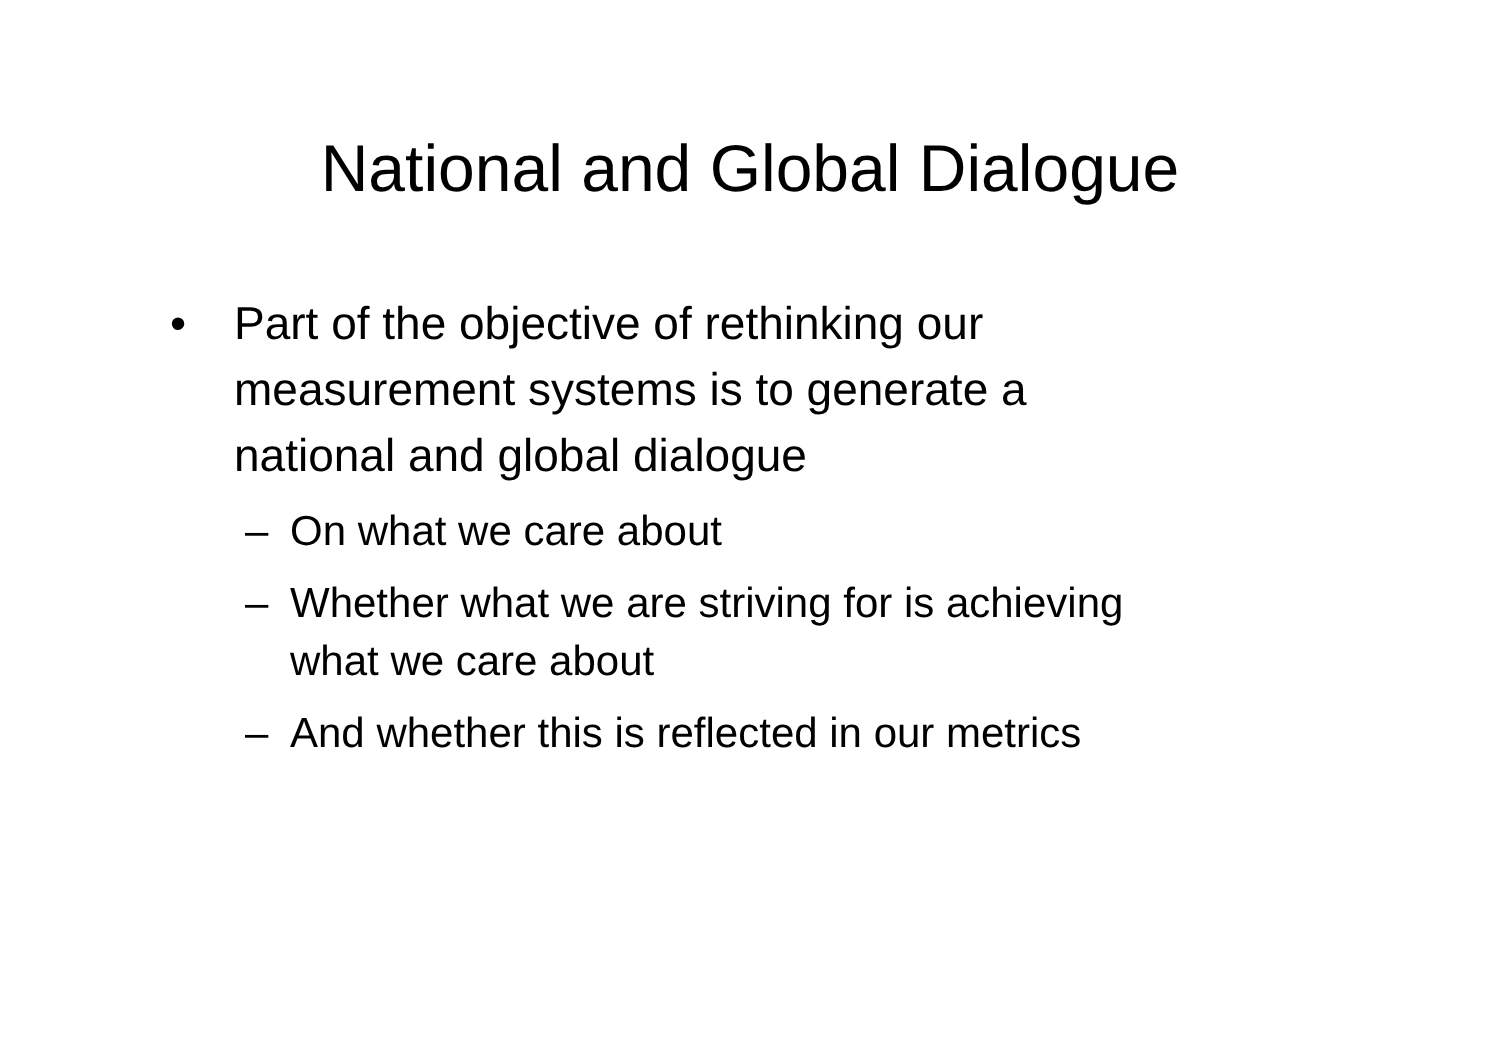National and Global Dialogue
• Part of the objective of rethinking our measurement systems is to generate a national and global dialogue
– On what we care about
– Whether what we are striving for is achieving what we care about
– And whether this is reflected in our metrics